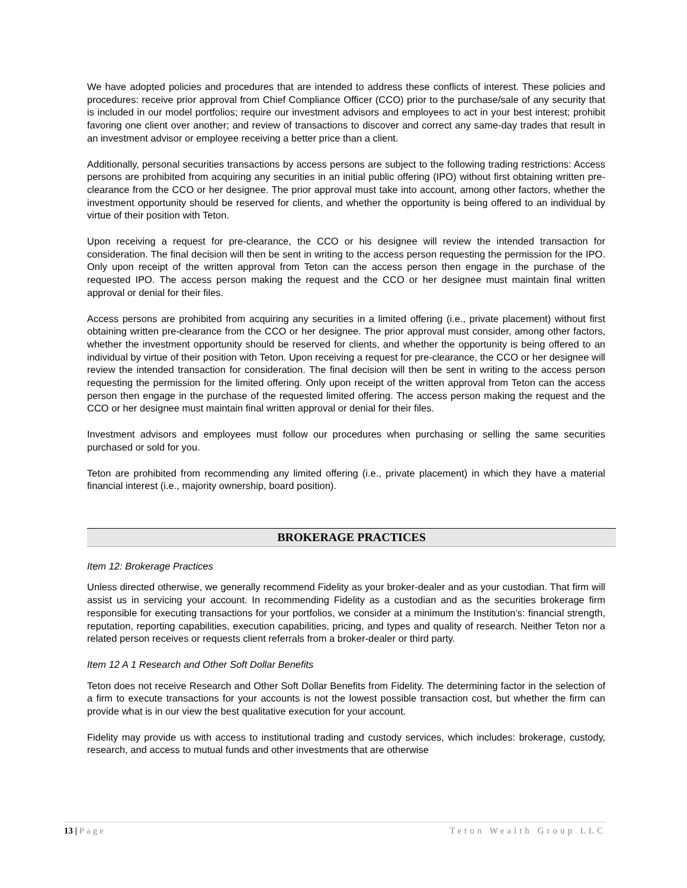We have adopted policies and procedures that are intended to address these conflicts of interest. These policies and procedures: receive prior approval from Chief Compliance Officer (CCO) prior to the purchase/sale of any security that is included in our model portfolios; require our investment advisors and employees to act in your best interest; prohibit favoring one client over another; and review of transactions to discover and correct any same-day trades that result in an investment advisor or employee receiving a better price than a client.
Additionally, personal securities transactions by access persons are subject to the following trading restrictions: Access persons are prohibited from acquiring any securities in an initial public offering (IPO) without first obtaining written pre-clearance from the CCO or her designee. The prior approval must take into account, among other factors, whether the investment opportunity should be reserved for clients, and whether the opportunity is being offered to an individual by virtue of their position with Teton.
Upon receiving a request for pre-clearance, the CCO or his designee will review the intended transaction for consideration. The final decision will then be sent in writing to the access person requesting the permission for the IPO. Only upon receipt of the written approval from Teton can the access person then engage in the purchase of the requested IPO. The access person making the request and the CCO or her designee must maintain final written approval or denial for their files.
Access persons are prohibited from acquiring any securities in a limited offering (i.e., private placement) without first obtaining written pre-clearance from the CCO or her designee. The prior approval must consider, among other factors, whether the investment opportunity should be reserved for clients, and whether the opportunity is being offered to an individual by virtue of their position with Teton. Upon receiving a request for pre-clearance, the CCO or her designee will review the intended transaction for consideration. The final decision will then be sent in writing to the access person requesting the permission for the limited offering. Only upon receipt of the written approval from Teton can the access person then engage in the purchase of the requested limited offering. The access person making the request and the CCO or her designee must maintain final written approval or denial for their files.
Investment advisors and employees must follow our procedures when purchasing or selling the same securities purchased or sold for you.
Teton are prohibited from recommending any limited offering (i.e., private placement) in which they have a material financial interest (i.e., majority ownership, board position).
BROKERAGE PRACTICES
Item 12: Brokerage Practices
Unless directed otherwise, we generally recommend Fidelity as your broker-dealer and as your custodian. That firm will assist us in servicing your account. In recommending Fidelity as a custodian and as the securities brokerage firm responsible for executing transactions for your portfolios, we consider at a minimum the Institution’s: financial strength, reputation, reporting capabilities, execution capabilities, pricing, and types and quality of research. Neither Teton nor a related person receives or requests client referrals from a broker-dealer or third party.
Item 12 A 1 Research and Other Soft Dollar Benefits
Teton does not receive Research and Other Soft Dollar Benefits from Fidelity. The determining factor in the selection of a firm to execute transactions for your accounts is not the lowest possible transaction cost, but whether the firm can provide what is in our view the best qualitative execution for your account.
Fidelity may provide us with access to institutional trading and custody services, which includes: brokerage, custody, research, and access to mutual funds and other investments that are otherwise
13 | Page Teton Wealth Group LLC